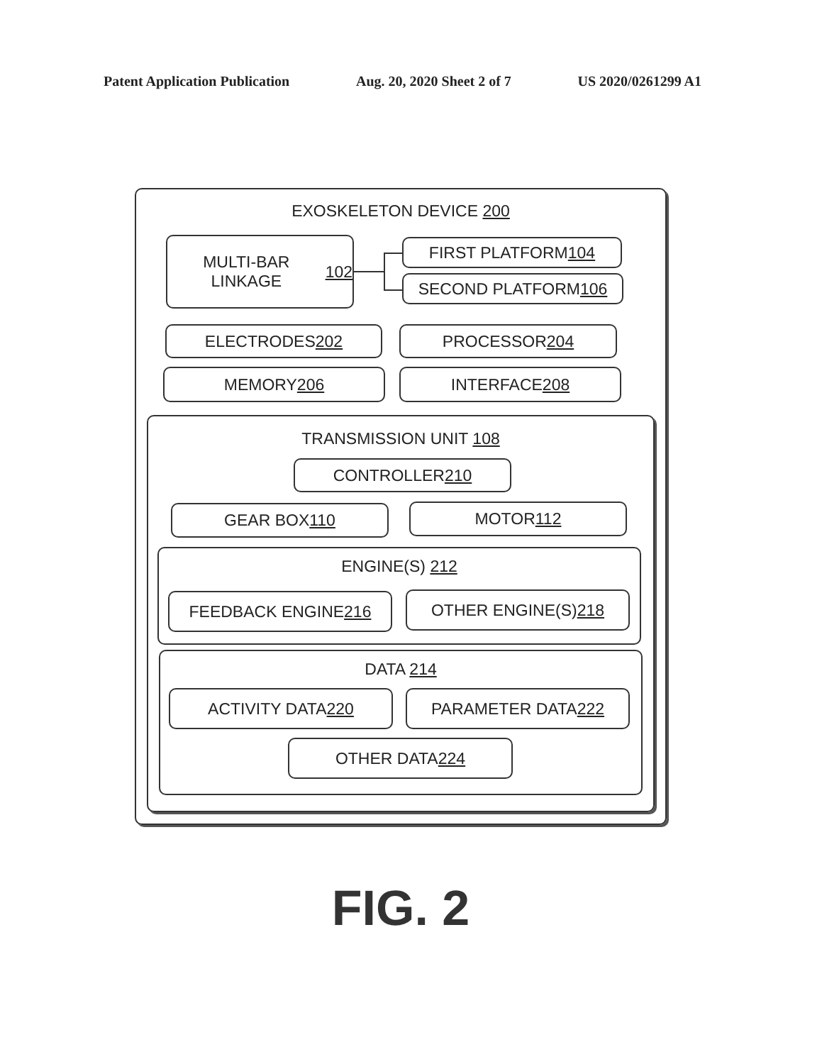Patent Application Publication Aug. 20, 2020 Sheet 2 of 7 US 2020/0261299 A1
EXOSKELETON DEVICE 200
MULTI-BAR LINKAGE
102
FIRST PLATFORM 104
SECOND PLATFORM 106
ELECTRODES 202 PROCESSOR 204
MEMORY 206 INTERFACE 208
TRANSMISSION UNIT 108
CONTROLLER 210
GEAR BOX 110 MOTOR 112
ENGINE(S) 212
FEEDBACK ENGINE 216 OTHER ENGINE(S) 218
DATA 214
ACTIVITY DATA 220 PARAMETER DATA 222
OTHER DATA 224
FIG. 2